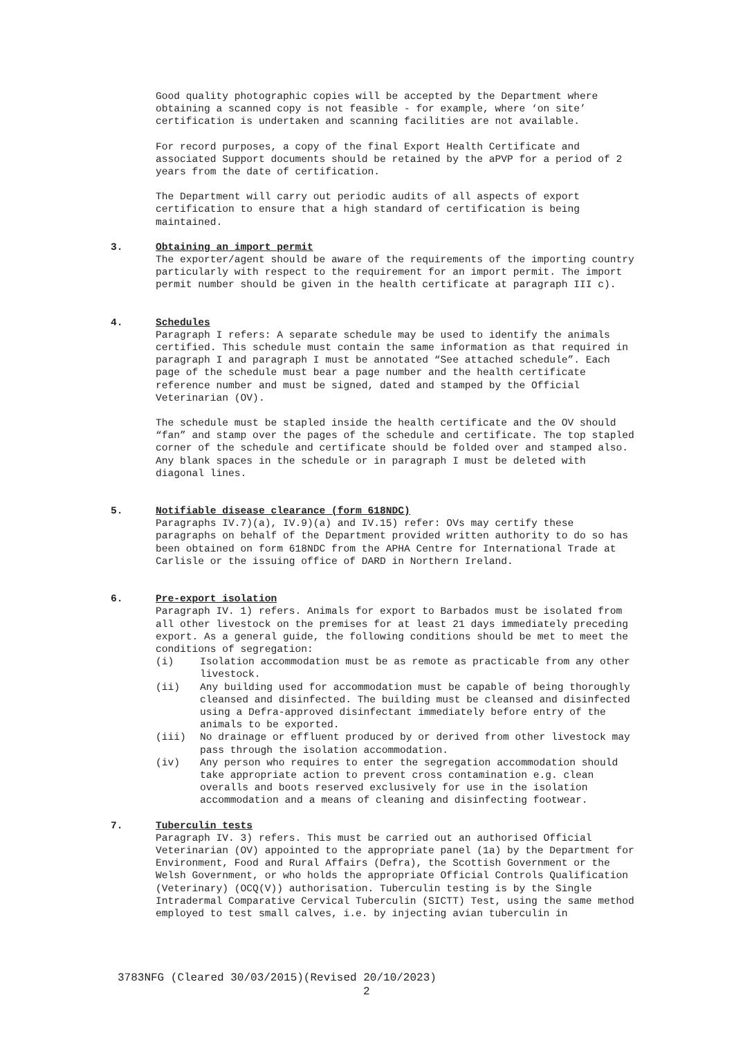Good quality photographic copies will be accepted by the Department where obtaining a scanned copy is not feasible - for example, where ‘on site’ certification is undertaken and scanning facilities are not available.
For record purposes, a copy of the final Export Health Certificate and associated Support documents should be retained by the aPVP for a period of 2 years from the date of certification.
The Department will carry out periodic audits of all aspects of export certification to ensure that a high standard of certification is being maintained.
3. Obtaining an import permit
The exporter/agent should be aware of the requirements of the importing country particularly with respect to the requirement for an import permit. The import permit number should be given in the health certificate at paragraph III c).
4. Schedules
Paragraph I refers: A separate schedule may be used to identify the animals certified. This schedule must contain the same information as that required in paragraph I and paragraph I must be annotated “See attached schedule”. Each page of the schedule must bear a page number and the health certificate reference number and must be signed, dated and stamped by the Official Veterinarian (OV).
The schedule must be stapled inside the health certificate and the OV should “fan” and stamp over the pages of the schedule and certificate. The top stapled corner of the schedule and certificate should be folded over and stamped also. Any blank spaces in the schedule or in paragraph I must be deleted with diagonal lines.
5. Notifiable disease clearance (form 618NDC)
Paragraphs IV.7)(a), IV.9)(a) and IV.15) refer: OVs may certify these paragraphs on behalf of the Department provided written authority to do so has been obtained on form 618NDC from the APHA Centre for International Trade at Carlisle or the issuing office of DARD in Northern Ireland.
6. Pre-export isolation
Paragraph IV. 1) refers. Animals for export to Barbados must be isolated from all other livestock on the premises for at least 21 days immediately preceding export. As a general guide, the following conditions should be met to meet the conditions of segregation:
(i) Isolation accommodation must be as remote as practicable from any other livestock.
(ii) Any building used for accommodation must be capable of being thoroughly cleansed and disinfected. The building must be cleansed and disinfected using a Defra-approved disinfectant immediately before entry of the animals to be exported.
(iii) No drainage or effluent produced by or derived from other livestock may pass through the isolation accommodation.
(iv) Any person who requires to enter the segregation accommodation should take appropriate action to prevent cross contamination e.g. clean overalls and boots reserved exclusively for use in the isolation accommodation and a means of cleaning and disinfecting footwear.
7. Tuberculin tests
Paragraph IV. 3) refers. This must be carried out an authorised Official Veterinarian (OV) appointed to the appropriate panel (1a) by the Department for Environment, Food and Rural Affairs (Defra), the Scottish Government or the Welsh Government, or who holds the appropriate Official Controls Qualification (Veterinary) (OCQ(V)) authorisation. Tuberculin testing is by the Single Intradermal Comparative Cervical Tuberculin (SICTT) Test, using the same method employed to test small calves, i.e. by injecting avian tuberculin in
3783NFG (Cleared 30/03/2015)(Revised 20/10/2023)
2